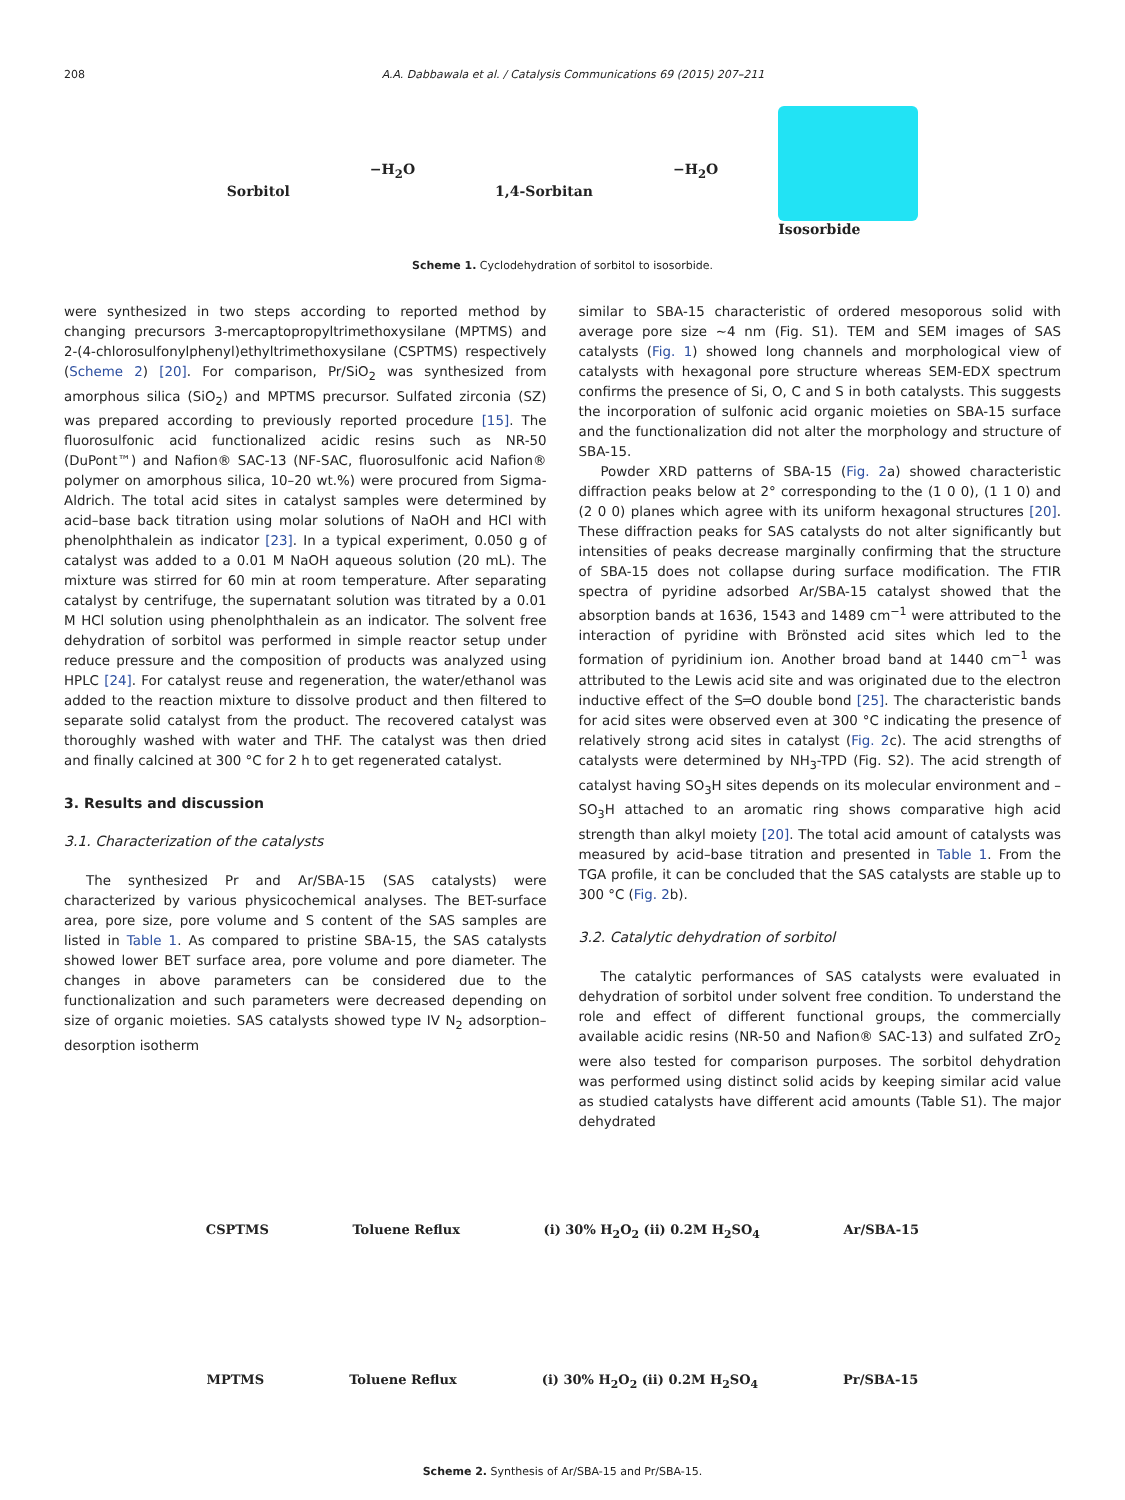208 A.A. Dabbawala et al. / Catalysis Communications 69 (2015) 207–211
Sorbitol
−H<sub>2</sub>O
1,4-Sorbitan
−H<sub>2</sub>O Isosorbide
Scheme 1. Cyclodehydration of sorbitol to isosorbide.
were synthesized in two steps according to reported method by changing precursors 3-mercaptopropyltrimethoxysilane (MPTMS) and 2-(4-chlorosulfonylphenyl)ethyltrimethoxysilane (CSPTMS) respectively (Scheme 2) [20]. For comparison, Pr/SiO<sub>2</sub> was synthesized from amorphous silica (SiO<sub>2</sub>) and MPTMS precursor. Sulfated zirconia (SZ) was prepared according to previously reported procedure [15]. The fluorosulfonic acid functionalized acidic resins such as NR-50 (DuPont™) and Nafion® SAC-13 (NF-SAC, fluorosulfonic acid Nafion® polymer on amorphous silica, 10–20 wt.%) were procured from Sigma-Aldrich. The total acid sites in catalyst samples were determined by acid–base back titration using molar solutions of NaOH and HCl with phenolphthalein as indicator [23]. In a typical experiment, 0.050 g of catalyst was added to a 0.01 M NaOH aqueous solution (20 mL). The mixture was stirred for 60 min at room temperature. After separating catalyst by centrifuge, the supernatant solution was titrated by a 0.01 M HCl solution using phenolphthalein as an indicator. The solvent free dehydration of sorbitol was performed in simple reactor setup under reduce pressure and the composition of products was analyzed using HPLC [24]. For catalyst reuse and regeneration, the water/ethanol was added to the reaction mixture to dissolve product and then filtered to separate solid catalyst from the product. The recovered catalyst was thoroughly washed with water and THF. The catalyst was then dried and finally calcined at 300 °C for 2 h to get regenerated catalyst.
3. Results and discussion
3.1. Characterization of the catalysts
The synthesized Pr and Ar/SBA-15 (SAS catalysts) were characterized by various physicochemical analyses. The BET-surface area, pore size, pore volume and S content of the SAS samples are listed in Table 1. As compared to pristine SBA-15, the SAS catalysts showed lower BET surface area, pore volume and pore diameter. The changes in above parameters can be considered due to the functionalization and such parameters were decreased depending on size of organic moieties. SAS catalysts showed type IV N<sub>2</sub> adsorption–desorption isotherm
similar to SBA-15 characteristic of ordered mesoporous solid with average pore size ~4 nm (Fig. S1). TEM and SEM images of SAS catalysts (Fig. 1) showed long channels and morphological view of catalysts with hexagonal pore structure whereas SEM-EDX spectrum confirms the presence of Si, O, C and S in both catalysts. This suggests the incorporation of sulfonic acid organic moieties on SBA-15 surface and the functionalization did not alter the morphology and structure of SBA-15.
Powder XRD patterns of SBA-15 (Fig. 2a) showed characteristic diffraction peaks below at 2° corresponding to the (1 0 0), (1 1 0) and (2 0 0) planes which agree with its uniform hexagonal structures [20]. These diffraction peaks for SAS catalysts do not alter significantly but intensities of peaks decrease marginally confirming that the structure of SBA-15 does not collapse during surface modification. The FTIR spectra of pyridine adsorbed Ar/SBA-15 catalyst showed that the absorption bands at 1636, 1543 and 1489 cm<sup>−1</sup> were attributed to the interaction of pyridine with Brönsted acid sites which led to the formation of pyridinium ion. Another broad band at 1440 cm<sup>−1</sup> was attributed to the Lewis acid site and was originated due to the electron inductive effect of the S═O double bond [25]. The characteristic bands for acid sites were observed even at 300 °C indicating the presence of relatively strong acid sites in catalyst (Fig. 2c). The acid strengths of catalysts were determined by NH<sub>3</sub>-TPD (Fig. S2). The acid strength of catalyst having SO<sub>3</sub>H sites depends on its molecular environment and –SO<sub>3</sub>H attached to an aromatic ring shows comparative high acid strength than alkyl moiety [20]. The total acid amount of catalysts was measured by acid–base titration and presented in Table 1. From the TGA profile, it can be concluded that the SAS catalysts are stable up to 300 °C (Fig. 2b).
3.2. Catalytic dehydration of sorbitol
The catalytic performances of SAS catalysts were evaluated in dehydration of sorbitol under solvent free condition. To understand the role and effect of different functional groups, the commercially available acidic resins (NR-50 and Nafion® SAC-13) and sulfated ZrO<sub>2</sub> were also tested for comparison purposes. The sorbitol dehydration was performed using distinct solid acids by keeping similar acid value as studied catalysts have different acid amounts (Table S1). The major dehydrated
CSPTMS Toluene Reflux (i) 30% H<sub>2</sub>O<sub>2</sub> (ii) 0.2M H<sub>2</sub>SO<sub>4</sub> Ar/SBA-15
MPTMS Toluene Reflux (i) 30% H<sub>2</sub>O<sub>2</sub> (ii) 0.2M H<sub>2</sub>SO<sub>4</sub> Pr/SBA-15
Scheme 2. Synthesis of Ar/SBA-15 and Pr/SBA-15.